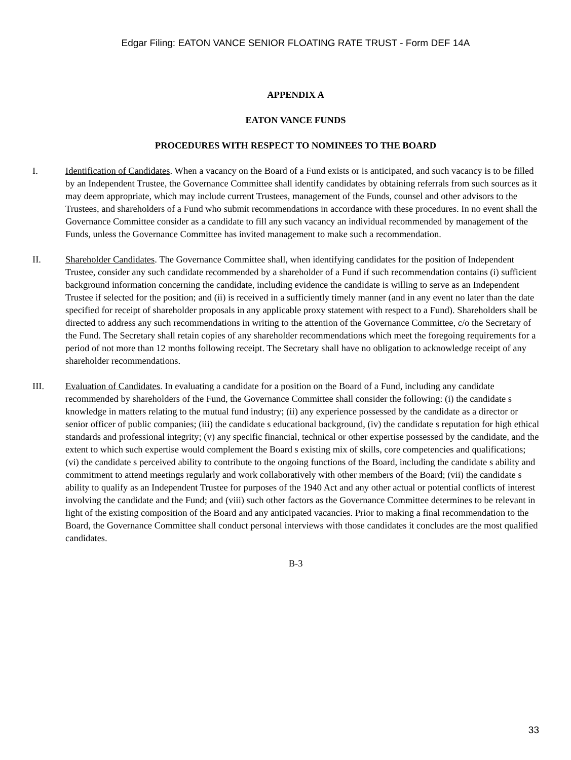Edgar Filing: EATON VANCE SENIOR FLOATING RATE TRUST - Form DEF 14A
APPENDIX A
EATON VANCE FUNDS
PROCEDURES WITH RESPECT TO NOMINEES TO THE BOARD
I. Identification of Candidates. When a vacancy on the Board of a Fund exists or is anticipated, and such vacancy is to be filled by an Independent Trustee, the Governance Committee shall identify candidates by obtaining referrals from such sources as it may deem appropriate, which may include current Trustees, management of the Funds, counsel and other advisors to the Trustees, and shareholders of a Fund who submit recommendations in accordance with these procedures. In no event shall the Governance Committee consider as a candidate to fill any such vacancy an individual recommended by management of the Funds, unless the Governance Committee has invited management to make such a recommendation.
II. Shareholder Candidates. The Governance Committee shall, when identifying candidates for the position of Independent Trustee, consider any such candidate recommended by a shareholder of a Fund if such recommendation contains (i) sufficient background information concerning the candidate, including evidence the candidate is willing to serve as an Independent Trustee if selected for the position; and (ii) is received in a sufficiently timely manner (and in any event no later than the date specified for receipt of shareholder proposals in any applicable proxy statement with respect to a Fund). Shareholders shall be directed to address any such recommendations in writing to the attention of the Governance Committee, c/o the Secretary of the Fund. The Secretary shall retain copies of any shareholder recommendations which meet the foregoing requirements for a period of not more than 12 months following receipt. The Secretary shall have no obligation to acknowledge receipt of any shareholder recommendations.
III. Evaluation of Candidates. In evaluating a candidate for a position on the Board of a Fund, including any candidate recommended by shareholders of the Fund, the Governance Committee shall consider the following: (i) the candidate s knowledge in matters relating to the mutual fund industry; (ii) any experience possessed by the candidate as a director or senior officer of public companies; (iii) the candidate s educational background, (iv) the candidate s reputation for high ethical standards and professional integrity; (v) any specific financial, technical or other expertise possessed by the candidate, and the extent to which such expertise would complement the Board s existing mix of skills, core competencies and qualifications; (vi) the candidate s perceived ability to contribute to the ongoing functions of the Board, including the candidate s ability and commitment to attend meetings regularly and work collaboratively with other members of the Board; (vii) the candidate s ability to qualify as an Independent Trustee for purposes of the 1940 Act and any other actual or potential conflicts of interest involving the candidate and the Fund; and (viii) such other factors as the Governance Committee determines to be relevant in light of the existing composition of the Board and any anticipated vacancies. Prior to making a final recommendation to the Board, the Governance Committee shall conduct personal interviews with those candidates it concludes are the most qualified candidates.
B-3
33